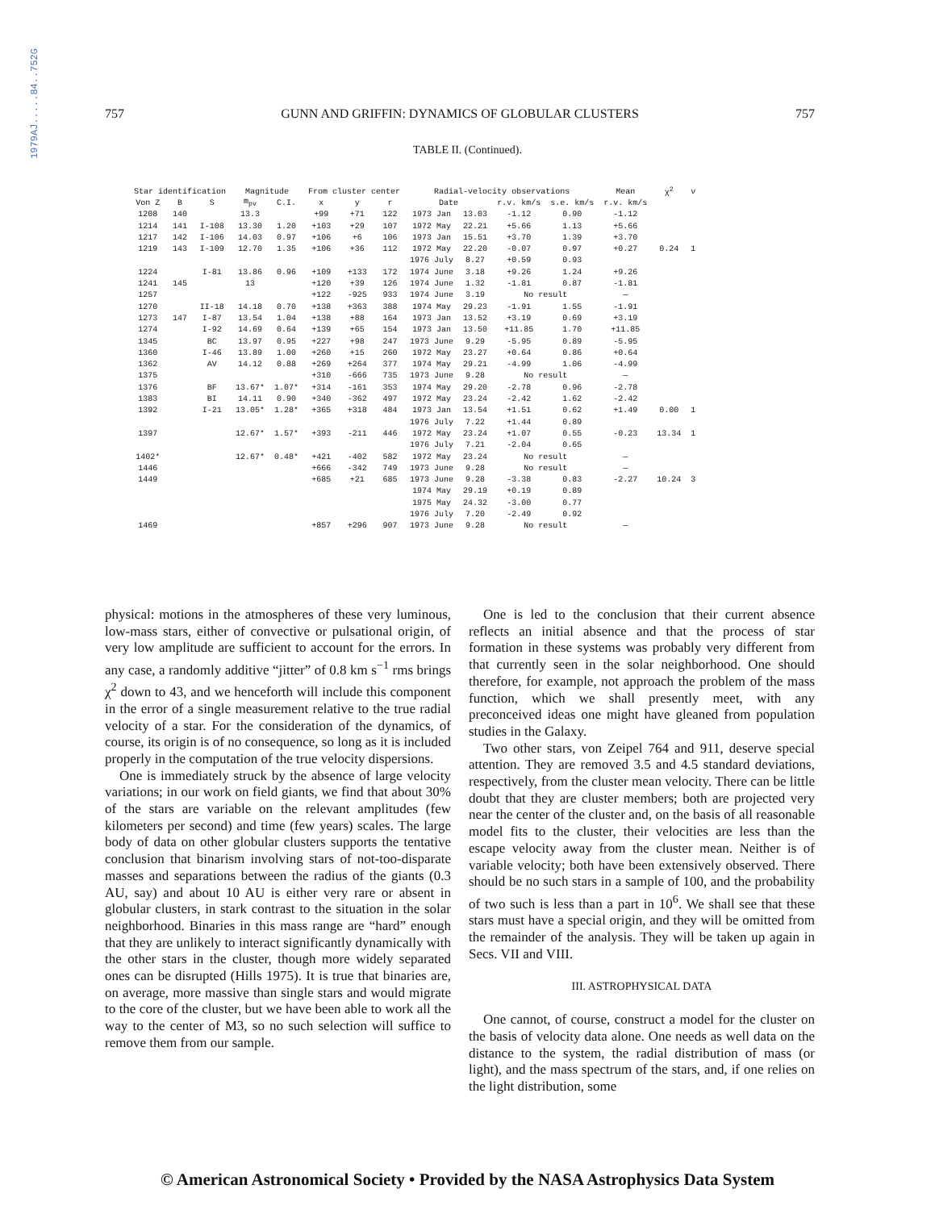1979AJ.....84..752G
757 GUNN AND GRIFFIN: DYNAMICS OF GLOBULAR CLUSTERS 757
TABLE II. (Continued).
| Star identification | | | Magnitude | | From cluster center | | | Radial-velocity observations | | | | Mean | χ<sup>2</sup> | ν |
| --- | --- | --- | --- | --- | --- | --- | --- | --- | --- | --- | --- | --- | --- | --- |
| Von Z | B | S | m<sub>pv</sub> | C.I. | x | y | r | Date | | r.v. km/s | s.e. km/s | r.v. km/s | | |
| 1208 | 140 | | 13.3 | | +99 | +71 | 122 | 1973 Jan | 13.03 | -1.12 | 0.90 | -1.12 | | |
| 1214 | 141 | I-108 | 13.30 | 1.20 | +103 | +29 | 107 | 1972 May | 22.21 | +5.66 | 1.13 | +5.66 | | |
| 1217 | 142 | I-106 | 14.03 | 0.97 | +106 | +6 | 106 | 1973 Jan | 15.51 | +3.70 | 1.39 | +3.70 | | |
| 1219 | 143 | I-109 | 12.70 | 1.35 | +106 | +36 | 112 | 1972 May | 22.20 | -0.07 | 0.97 | +0.27 | 0.24 | 1 |
| | | | | | | | | 1976 July | 8.27 | +0.59 | 0.93 | | | |
| 1224 | | I-81 | 13.86 | 0.96 | +109 | +133 | 172 | 1974 June | 3.18 | +9.26 | 1.24 | +9.26 | | |
| 1241 | 145 | | 13 | | +120 | +39 | 126 | 1974 June | 1.32 | -1.81 | 0.87 | -1.81 | | |
| 1257 | | | | | +122 | -925 | 933 | 1974 June | 3.19 | No result | | — | | |
| 1270 | | II-18 | 14.18 | 0.70 | +138 | +363 | 388 | 1974 May | 29.23 | -1.91 | 1.55 | -1.91 | | |
| 1273 | 147 | I-87 | 13.54 | 1.04 | +138 | +88 | 164 | 1973 Jan | 13.52 | +3.19 | 0.69 | +3.19 | | |
| 1274 | | I-92 | 14.69 | 0.64 | +139 | +65 | 154 | 1973 Jan | 13.50 | +11.85 | 1.70 | +11.85 | | |
| 1345 | | BC | 13.97 | 0.95 | +227 | +98 | 247 | 1973 June | 9.29 | -5.95 | 0.89 | -5.95 | | |
| 1360 | | I-46 | 13.89 | 1.00 | +260 | +15 | 260 | 1972 May | 23.27 | +0.64 | 0.86 | +0.64 | | |
| 1362 | | AV | 14.12 | 0.88 | +269 | +264 | 377 | 1974 May | 29.21 | -4.99 | 1.06 | -4.99 | | |
| 1375 | | | | | +310 | -666 | 735 | 1973 June | 9.28 | No result | | — | | |
| 1376 | | BF | 13.67* | 1.07* | +314 | -161 | 353 | 1974 May | 29.20 | -2.78 | 0.96 | -2.78 | | |
| 1383 | | BI | 14.11 | 0.90 | +340 | -362 | 497 | 1972 May | 23.24 | -2.42 | 1.62 | -2.42 | | |
| 1392 | | I-21 | 13.05* | 1.28* | +365 | +318 | 484 | 1973 Jan | 13.54 | +1.51 | 0.62 | +1.49 | 0.00 | 1 |
| | | | | | | | | 1976 July | 7.22 | +1.44 | 0.89 | | | |
| 1397 | | | 12.67* | 1.57* | +393 | -211 | 446 | 1972 May | 23.24 | +1.07 | 0.55 | -0.23 | 13.34 | 1 |
| | | | | | | | | 1976 July | 7.21 | -2.04 | 0.65 | | | |
| 1402* | | | 12.67* | 0.48* | +421 | -402 | 582 | 1972 May | 23.24 | No result | | — | | |
| 1446 | | | | | +666 | -342 | 749 | 1973 June | 9.28 | No result | | — | | |
| 1449 | | | | | +685 | +21 | 685 | 1973 June | 9.28 | -3.38 | 0.83 | -2.27 | 10.24 | 3 |
| | | | | | | | | 1974 May | 29.19 | +0.19 | 0.89 | | | |
| | | | | | | | | 1975 May | 24.32 | -3.00 | 0.77 | | | |
| | | | | | | | | 1976 July | 7.20 | -2.49 | 0.92 | | | |
| 1469 | | | | | +857 | +296 | 907 | 1973 June | 9.28 | No result | | — | | |
physical: motions in the atmospheres of these very luminous, low-mass stars, either of convective or pulsational origin, of very low amplitude are sufficient to account for the errors. In any case, a randomly additive “jitter” of 0.8 km s<sup>−1</sup> rms brings χ<sup>2</sup> down to 43, and we henceforth will include this component in the error of a single measurement relative to the true radial velocity of a star. For the consideration of the dynamics, of course, its origin is of no consequence, so long as it is included properly in the computation of the true velocity dispersions.
One is immediately struck by the absence of large velocity variations; in our work on field giants, we find that about 30% of the stars are variable on the relevant amplitudes (few kilometers per second) and time (few years) scales. The large body of data on other globular clusters supports the tentative conclusion that binarism involving stars of not-too-disparate masses and separations between the radius of the giants (0.3 AU, say) and about 10 AU is either very rare or absent in globular clusters, in stark contrast to the situation in the solar neighborhood. Binaries in this mass range are “hard” enough that they are unlikely to interact significantly dynamically with the other stars in the cluster, though more widely separated ones can be disrupted (Hills 1975). It is true that binaries are, on average, more massive than single stars and would migrate to the core of the cluster, but we have been able to work all the way to the center of M3, so no such selection will suffice to remove them from our sample.
One is led to the conclusion that their current absence reflects an initial absence and that the process of star formation in these systems was probably very different from that currently seen in the solar neighborhood. One should therefore, for example, not approach the problem of the mass function, which we shall presently meet, with any preconceived ideas one might have gleaned from population studies in the Galaxy.
Two other stars, von Zeipel 764 and 911, deserve special attention. They are removed 3.5 and 4.5 standard deviations, respectively, from the cluster mean velocity. There can be little doubt that they are cluster members; both are projected very near the center of the cluster and, on the basis of all reasonable model fits to the cluster, their velocities are less than the escape velocity away from the cluster mean. Neither is of variable velocity; both have been extensively observed. There should be no such stars in a sample of 100, and the probability of two such is less than a part in 10<sup>6</sup>. We shall see that these stars must have a special origin, and they will be omitted from the remainder of the analysis. They will be taken up again in Secs. VII and VIII.
III. ASTROPHYSICAL DATA
One cannot, of course, construct a model for the cluster on the basis of velocity data alone. One needs as well data on the distance to the system, the radial distribution of mass (or light), and the mass spectrum of the stars, and, if one relies on the light distribution, some
© American Astronomical Society • Provided by the NASA Astrophysics Data System